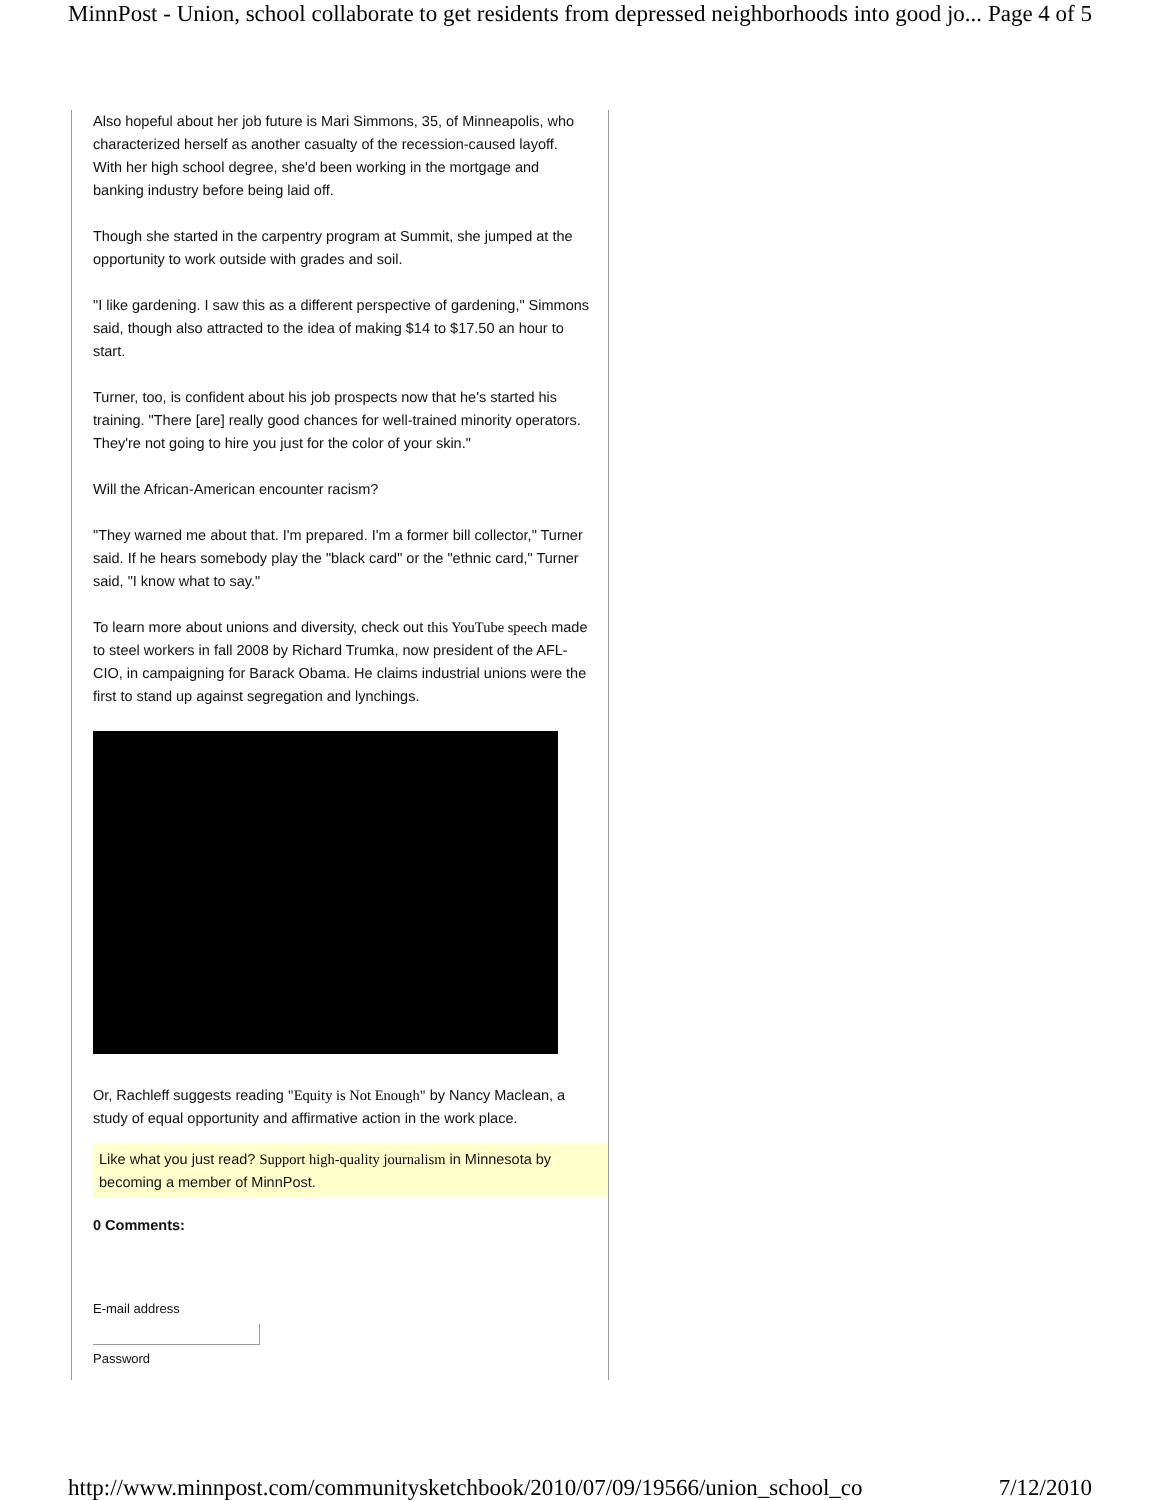MinnPost - Union, school collaborate to get residents from depressed neighborhoods into good jo... Page 4 of 5
Also hopeful about her job future is Mari Simmons, 35, of Minneapolis, who characterized herself as another casualty of the recession-caused layoff. With her high school degree, she'd been working in the mortgage and banking industry before being laid off.
Though she started in the carpentry program at Summit, she jumped at the opportunity to work outside with grades and soil.
"I like gardening. I saw this as a different perspective of gardening," Simmons said, though also attracted to the idea of making $14 to $17.50 an hour to start.
Turner, too, is confident about his job prospects now that he's started his training. "There [are] really good chances for well-trained minority operators. They're not going to hire you just for the color of your skin."
Will the African-American encounter racism?
"They warned me about that. I'm prepared. I'm a former bill collector," Turner said. If he hears somebody play the "black card" or the "ethnic card," Turner said, "I know what to say."
To learn more about unions and diversity, check out this YouTube speech made to steel workers in fall 2008 by Richard Trumka, now president of the AFL-CIO, in campaigning for Barack Obama. He claims industrial unions were the first to stand up against segregation and lynchings.
Or, Rachleff suggests reading "Equity is Not Enough" by Nancy Maclean, a study of equal opportunity and affirmative action in the work place.
Like what you just read? Support high-quality journalism in Minnesota by becoming a member of MinnPost.
0 Comments:
E-mail address
Password
http://www.minnpost.com/communitysketchbook/2010/07/09/19566/union_school_co 7/12/2010